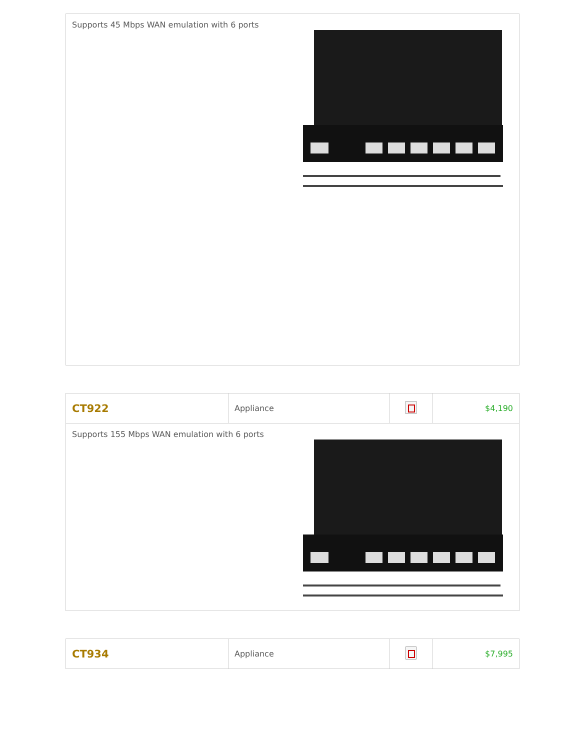| Supports 45 Mbps WAN emulation with 6 ports |
| CT922 | Appliance | | $4,190 |
| Supports 155 Mbps WAN emulation with 6 ports | | | |
| CT934 | Appliance | | $7,995 |